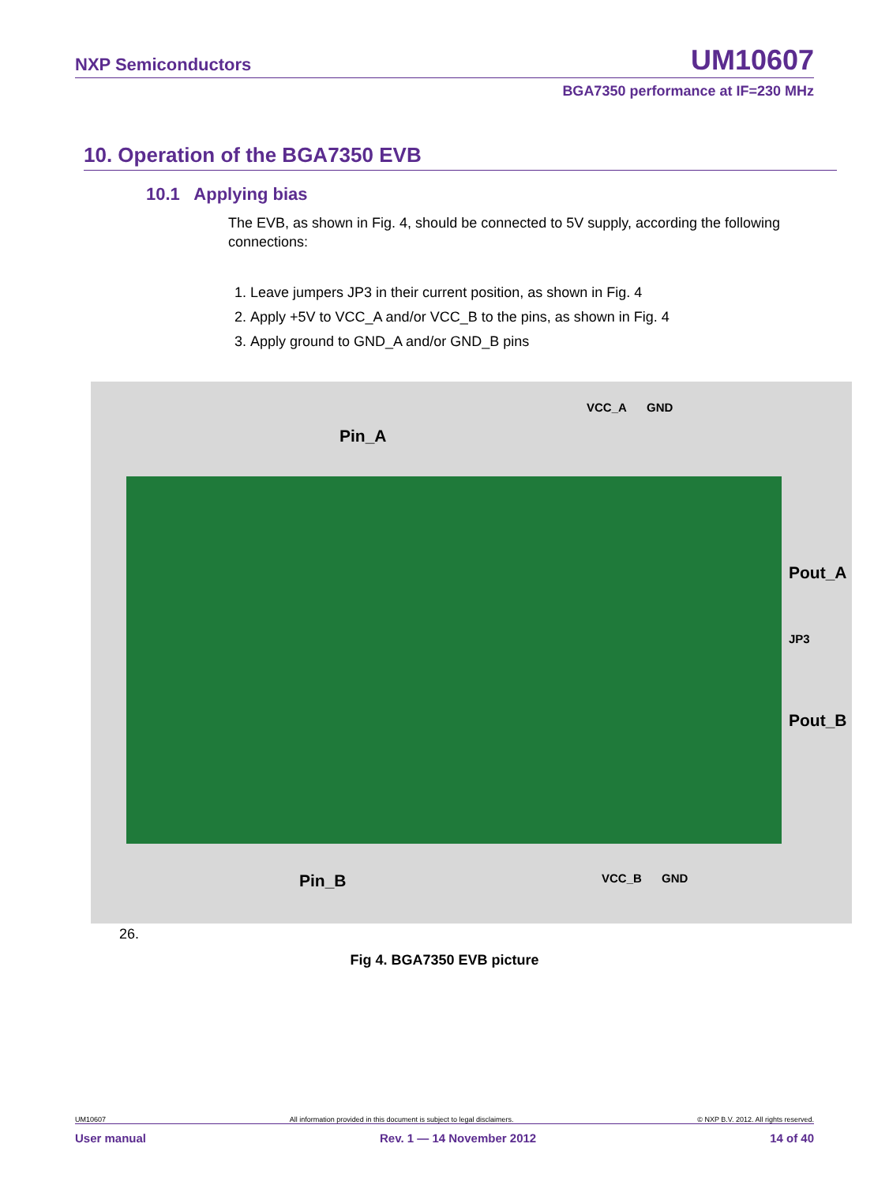NXP Semiconductors UM10607
BGA7350 performance at IF=230 MHz
10. Operation of the BGA7350 EVB
10.1 Applying bias
The EVB, as shown in Fig. 4, should be connected to 5V supply, according the following connections:
1. Leave jumpers JP3 in their current position, as shown in Fig. 4
2. Apply +5V to VCC_A and/or VCC_B to the pins, as shown in Fig. 4
3. Apply ground to GND_A and/or GND_B pins
VCC_A GND
Pin_A
Pout_A
JP3
Pout_B
Pin_B VCC_B GND
26.
Fig 4. BGA7350 EVB picture
UM10607 All information provided in this document is subject to legal disclaimers. © NXP B.V. 2012. All rights reserved.
User manual Rev. 1 — 14 November 2012 14 of 40